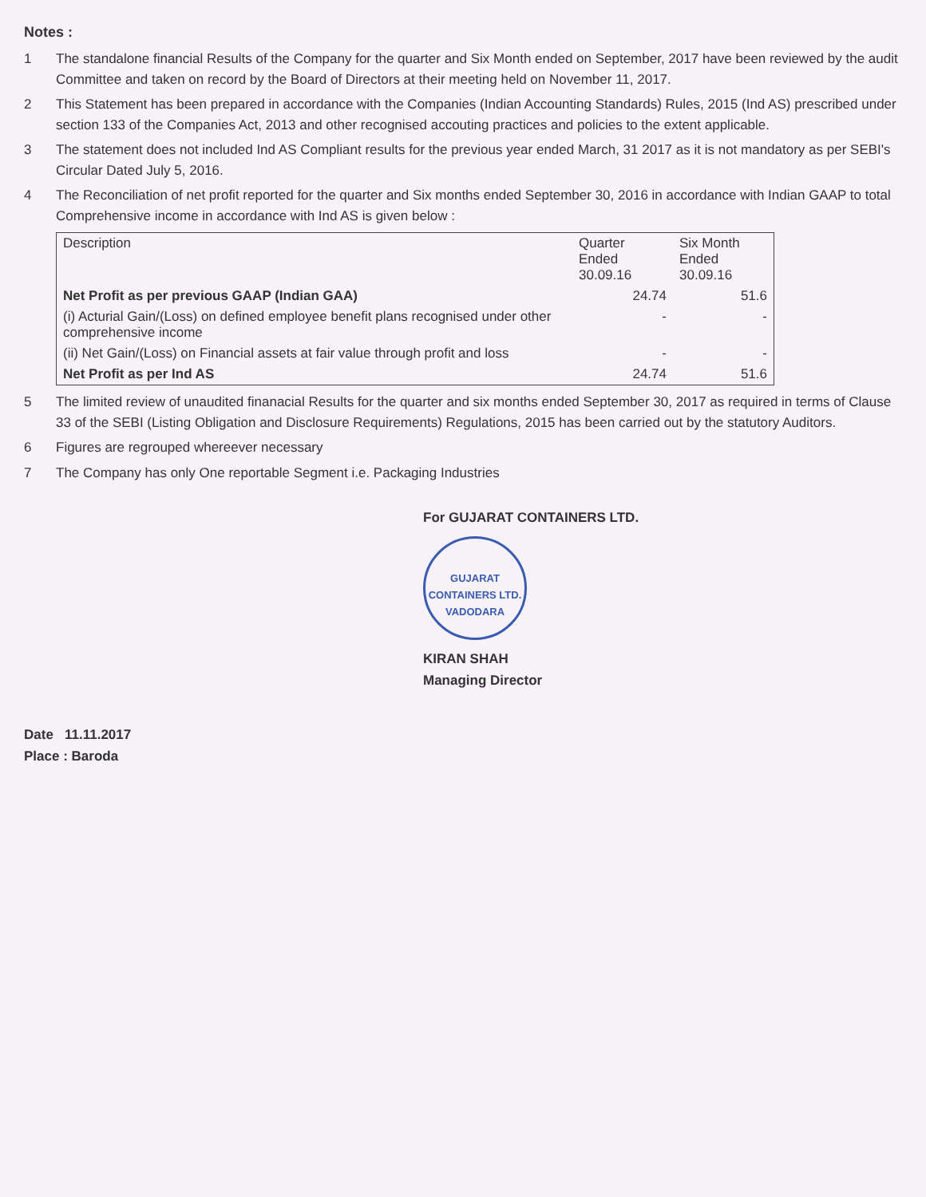Notes :
1 The standalone financial Results of the Company for the quarter and Six Month ended on September, 2017 have been reviewed by the audit Committee and taken on record by the Board of Directors at their meeting held on November 11, 2017.
2 This Statement has been prepared in accordance with the Companies (Indian Accounting Standards) Rules, 2015 (Ind AS) prescribed under section 133 of the Companies Act, 2013 and other recognised accouting practices and policies to the extent applicable.
3 The statement does not included Ind AS Compliant results for the previous year ended March, 31 2017 as it is not mandatory as per SEBI's Circular Dated July 5, 2016.
4 The Reconciliation of net profit reported for the quarter and Six months ended September 30, 2016 in accordance with Indian GAAP to total Comprehensive income in accordance with Ind AS is given below :
| Description | Quarter Ended 30.09.16 | Six Month Ended 30.09.16 |
| --- | --- | --- |
| Net Profit as per previous GAAP (Indian GAA) | 24.74 | 51.6 |
| (i) Acturial Gain/(Loss) on defined employee benefit plans recognised under other comprehensive income | - | - |
| (ii) Net Gain/(Loss) on Financial assets at fair value through profit and loss | - | - |
| Net Profit as per Ind AS | 24.74 | 51.6 |
5 The limited review of unaudited finanacial Results for the quarter and six months ended September 30, 2017 as required in terms of Clause 33 of the SEBI (Listing Obligation and Disclosure Requirements) Regulations, 2015 has been carried out by the statutory Auditors.
6 Figures are regrouped whereever necessary
7 The Company has only One reportable Segment i.e. Packaging Industries
For GUJARAT CONTAINERS LTD.
GUJARAT CONTAINERS LTD.
VADODARA
KIRAN SHAH
Managing Director
Date 11.11.2017
Place : Baroda